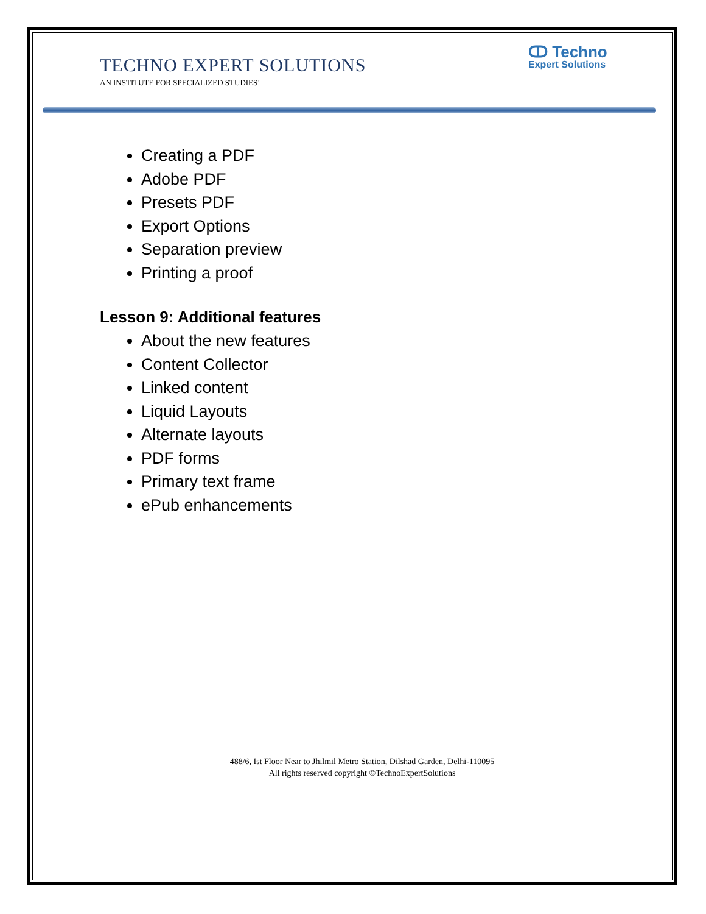ↀ Techno
Expert Solutions
TECHNO EXPERT SOLUTIONS
AN INSTITUTE FOR SPECIALIZED STUDIES!
Creating a PDF
Adobe PDF
Presets PDF
Export Options
Separation preview
Printing a proof
Lesson 9: Additional features
About the new features
Content Collector
Linked content
Liquid Layouts
Alternate layouts
PDF forms
Primary text frame
ePub enhancements
488/6, Ist Floor Near to Jhilmil Metro Station, Dilshad Garden, Delhi-110095
All rights reserved copyright ©TechnoExpertSolutions